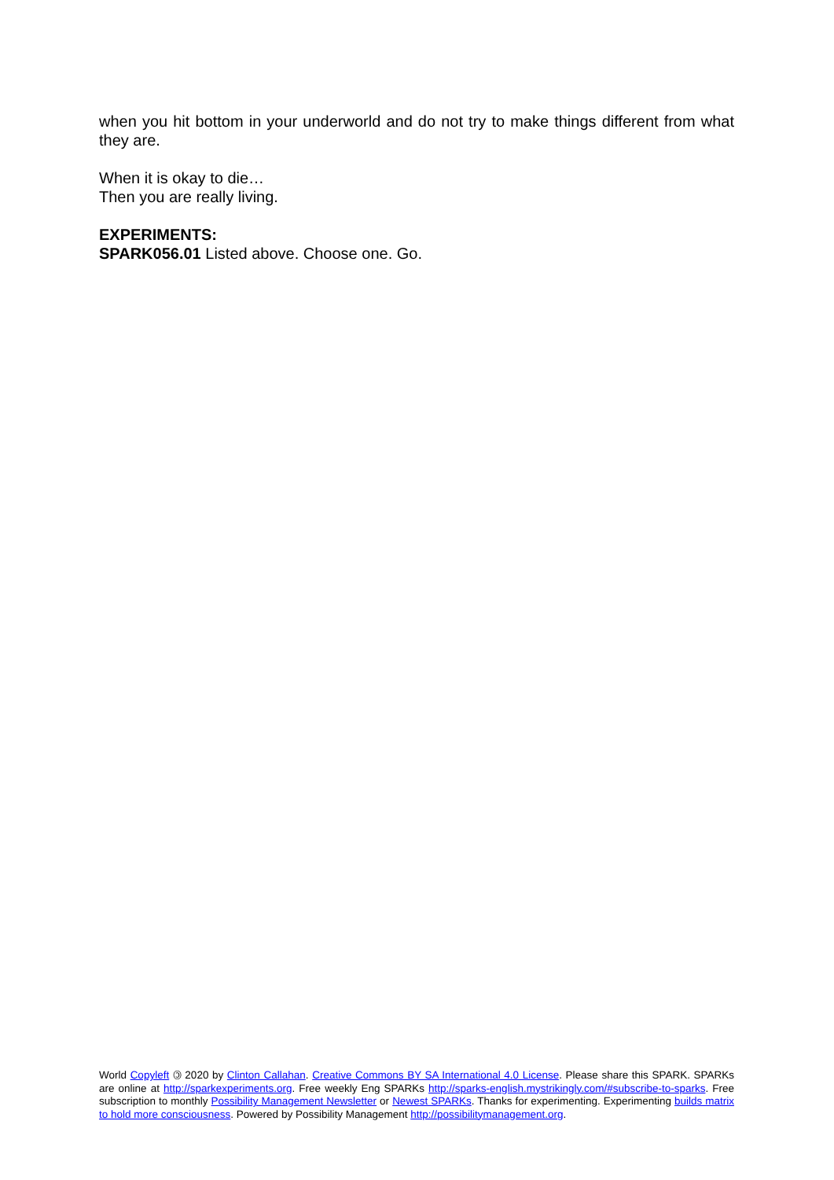when you hit bottom in your underworld and do not try to make things different from what they are.
When it is okay to die…
Then you are really living.
EXPERIMENTS:
SPARK056.01 Listed above. Choose one. Go.
World Copyleft 🄯 2020 by Clinton Callahan. Creative Commons BY SA International 4.0 License. Please share this SPARK. SPARKs are online at http://sparkexperiments.org. Free weekly Eng SPARKs http://sparks-english.mystrikingly.com/#subscribe-to-sparks. Free subscription to monthly Possibility Management Newsletter or Newest SPARKs. Thanks for experimenting. Experimenting builds matrix to hold more consciousness. Powered by Possibility Management http://possibilitymanagement.org.